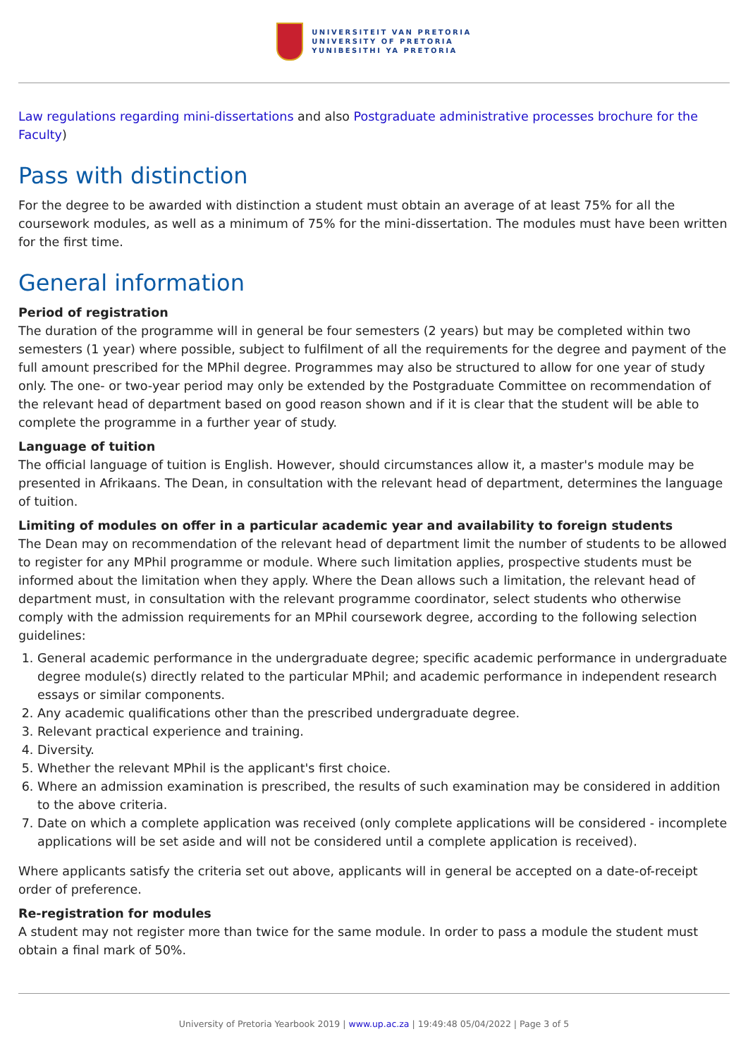UNIVERSITEIT VAN PRETORIA
UNIVERSITY OF PRETORIA
YUNIBESITHI YA PRETORIA
Law regulations regarding mini-dissertations and also Postgraduate administrative processes brochure for the Faculty)
Pass with distinction
For the degree to be awarded with distinction a student must obtain an average of at least 75% for all the coursework modules, as well as a minimum of 75% for the mini-dissertation. The modules must have been written for the first time.
General information
Period of registration
The duration of the programme will in general be four semesters (2 years) but may be completed within two semesters (1 year) where possible, subject to fulfilment of all the requirements for the degree and payment of the full amount prescribed for the MPhil degree. Programmes may also be structured to allow for one year of study only. The one- or two-year period may only be extended by the Postgraduate Committee on recommendation of the relevant head of department based on good reason shown and if it is clear that the student will be able to complete the programme in a further year of study.
Language of tuition
The official language of tuition is English. However, should circumstances allow it, a master's module may be presented in Afrikaans. The Dean, in consultation with the relevant head of department, determines the language of tuition.
Limiting of modules on offer in a particular academic year and availability to foreign students
The Dean may on recommendation of the relevant head of department limit the number of students to be allowed to register for any MPhil programme or module. Where such limitation applies, prospective students must be informed about the limitation when they apply. Where the Dean allows such a limitation, the relevant head of department must, in consultation with the relevant programme coordinator, select students who otherwise comply with the admission requirements for an MPhil coursework degree, according to the following selection guidelines:
1. General academic performance in the undergraduate degree; specific academic performance in undergraduate degree module(s) directly related to the particular MPhil; and academic performance in independent research essays or similar components.
2. Any academic qualifications other than the prescribed undergraduate degree.
3. Relevant practical experience and training.
4. Diversity.
5. Whether the relevant MPhil is the applicant's first choice.
6. Where an admission examination is prescribed, the results of such examination may be considered in addition to the above criteria.
7. Date on which a complete application was received (only complete applications will be considered - incomplete applications will be set aside and will not be considered until a complete application is received).
Where applicants satisfy the criteria set out above, applicants will in general be accepted on a date-of-receipt order of preference.
Re-registration for modules
A student may not register more than twice for the same module. In order to pass a module the student must obtain a final mark of 50%.
University of Pretoria Yearbook 2019 | www.up.ac.za | 19:49:48 05/04/2022 | Page 3 of 5